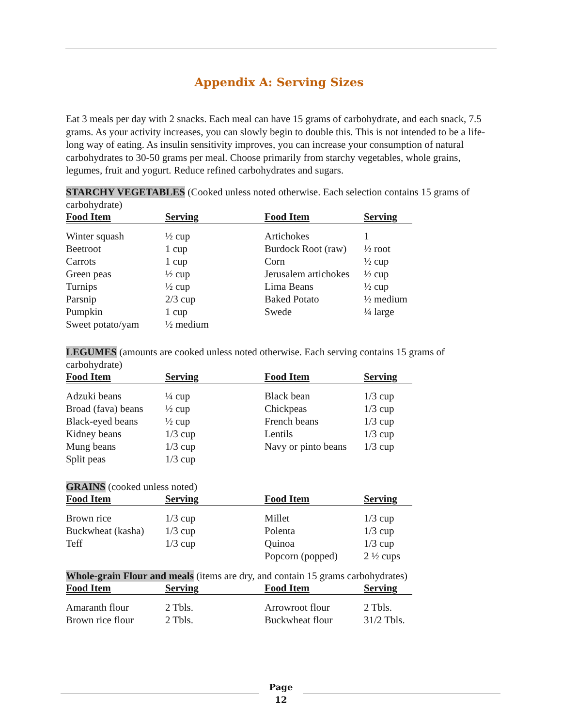Appendix A: Serving Sizes
Eat 3 meals per day with 2 snacks. Each meal can have 15 grams of carbohydrate, and each snack, 7.5 grams. As your activity increases, you can slowly begin to double this. This is not intended to be a life-long way of eating. As insulin sensitivity improves, you can increase your consumption of natural carbohydrates to 30-50 grams per meal. Choose primarily from starchy vegetables, whole grains, legumes, fruit and yogurt. Reduce refined carbohydrates and sugars.
STARCHY VEGETABLES (Cooked unless noted otherwise. Each selection contains 15 grams of carbohydrate)
| Food Item | Serving | Food Item | Serving |
| --- | --- | --- | --- |
| Winter squash | ½ cup | Artichokes | 1 |
| Beetroot | 1 cup | Burdock Root (raw) | ½ root |
| Carrots | 1 cup | Corn | ½ cup |
| Green peas | ½ cup | Jerusalem artichokes | ½ cup |
| Turnips | ½ cup | Lima Beans | ½ cup |
| Parsnip | 2/3 cup | Baked Potato | ½ medium |
| Pumpkin | 1 cup | Swede | ¼ large |
| Sweet potato/yam | ½ medium | | |
LEGUMES (amounts are cooked unless noted otherwise. Each serving contains 15 grams of carbohydrate)
| Food Item | Serving | Food Item | Serving |
| --- | --- | --- | --- |
| Adzuki beans | ¼ cup | Black bean | 1/3 cup |
| Broad (fava) beans | ½ cup | Chickpeas | 1/3 cup |
| Black-eyed beans | ½ cup | French beans | 1/3 cup |
| Kidney beans | 1/3 cup | Lentils | 1/3 cup |
| Mung beans | 1/3 cup | Navy or pinto beans | 1/3 cup |
| Split peas | 1/3 cup | | |
GRAINS (cooked unless noted)
| Food Item | Serving | Food Item | Serving |
| --- | --- | --- | --- |
| Brown rice | 1/3 cup | Millet | 1/3 cup |
| Buckwheat (kasha) | 1/3 cup | Polenta | 1/3 cup |
| Teff | 1/3 cup | Quinoa | 1/3 cup |
| | | Popcorn (popped) | 2 ½ cups |
Whole-grain Flour and meals (items are dry, and contain 15 grams carbohydrates)
| Food Item | Serving | Food Item | Serving |
| --- | --- | --- | --- |
| Amaranth flour | 2 Tbls. | Arrowroot flour | 2 Tbls. |
| Brown rice flour | 2 Tbls. | Buckwheat flour | 31/2 Tbls. |
Page
12